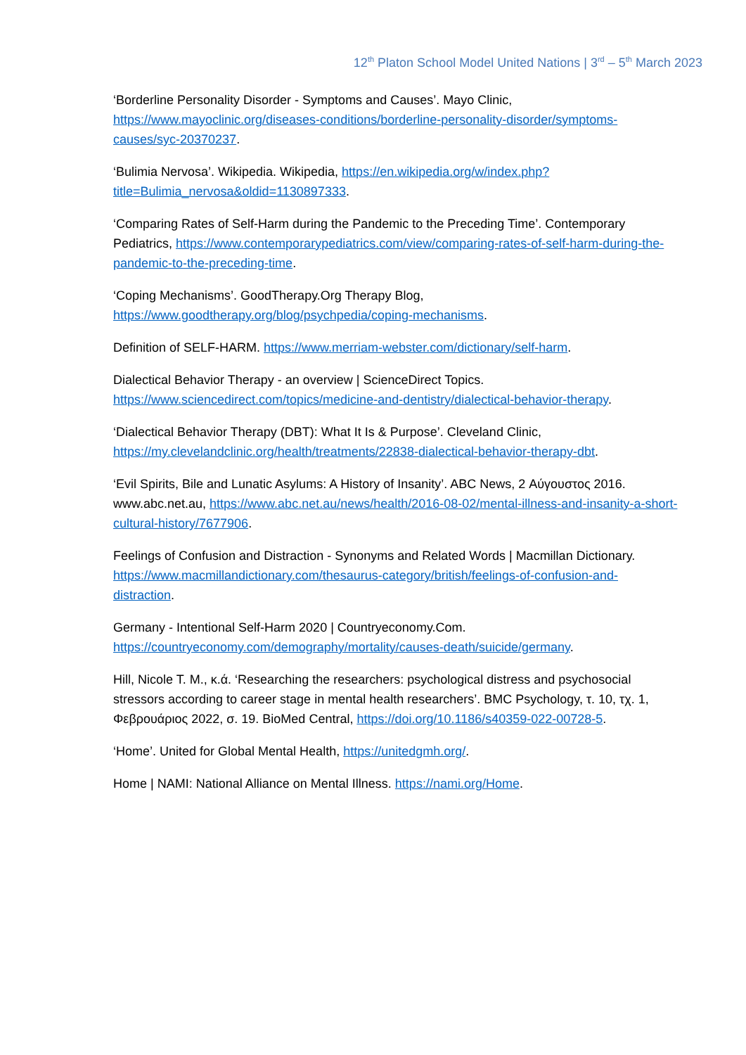12<sup>th</sup> Platon School Model United Nations | 3<sup>rd</sup> – 5<sup>th</sup> March 2023
‘Borderline Personality Disorder - Symptoms and Causes’. Mayo Clinic, https://www.mayoclinic.org/diseases-conditions/borderline-personality-disorder/symptoms-causes/syc-20370237.
‘Bulimia Nervosa’. Wikipedia. Wikipedia, https://en.wikipedia.org/w/index.php?title=Bulimia_nervosa&oldid=1130897333.
‘Comparing Rates of Self-Harm during the Pandemic to the Preceding Time’. Contemporary Pediatrics, https://www.contemporarypediatrics.com/view/comparing-rates-of-self-harm-during-the-pandemic-to-the-preceding-time.
‘Coping Mechanisms’. GoodTherapy.Org Therapy Blog, https://www.goodtherapy.org/blog/psychpedia/coping-mechanisms.
Definition of SELF-HARM. https://www.merriam-webster.com/dictionary/self-harm.
Dialectical Behavior Therapy - an overview | ScienceDirect Topics. https://www.sciencedirect.com/topics/medicine-and-dentistry/dialectical-behavior-therapy.
‘Dialectical Behavior Therapy (DBT): What It Is & Purpose’. Cleveland Clinic, https://my.clevelandclinic.org/health/treatments/22838-dialectical-behavior-therapy-dbt.
‘Evil Spirits, Bile and Lunatic Asylums: A History of Insanity’. ABC News, 2 Αύγουστος 2016. www.abc.net.au, https://www.abc.net.au/news/health/2016-08-02/mental-illness-and-insanity-a-short-cultural-history/7677906.
Feelings of Confusion and Distraction - Synonyms and Related Words | Macmillan Dictionary. https://www.macmillandictionary.com/thesaurus-category/british/feelings-of-confusion-and-distraction.
Germany - Intentional Self-Harm 2020 | Countryeconomy.Com. https://countryeconomy.com/demography/mortality/causes-death/suicide/germany.
Hill, Nicole T. M., κ.ά. ‘Researching the researchers: psychological distress and psychosocial stressors according to career stage in mental health researchers’. BMC Psychology, τ. 10, τχ. 1, Φεβρουάριος 2022, σ. 19. BioMed Central, https://doi.org/10.1186/s40359-022-00728-5.
‘Home’. United for Global Mental Health, https://unitedgmh.org/.
Home | NAMI: National Alliance on Mental Illness. https://nami.org/Home.